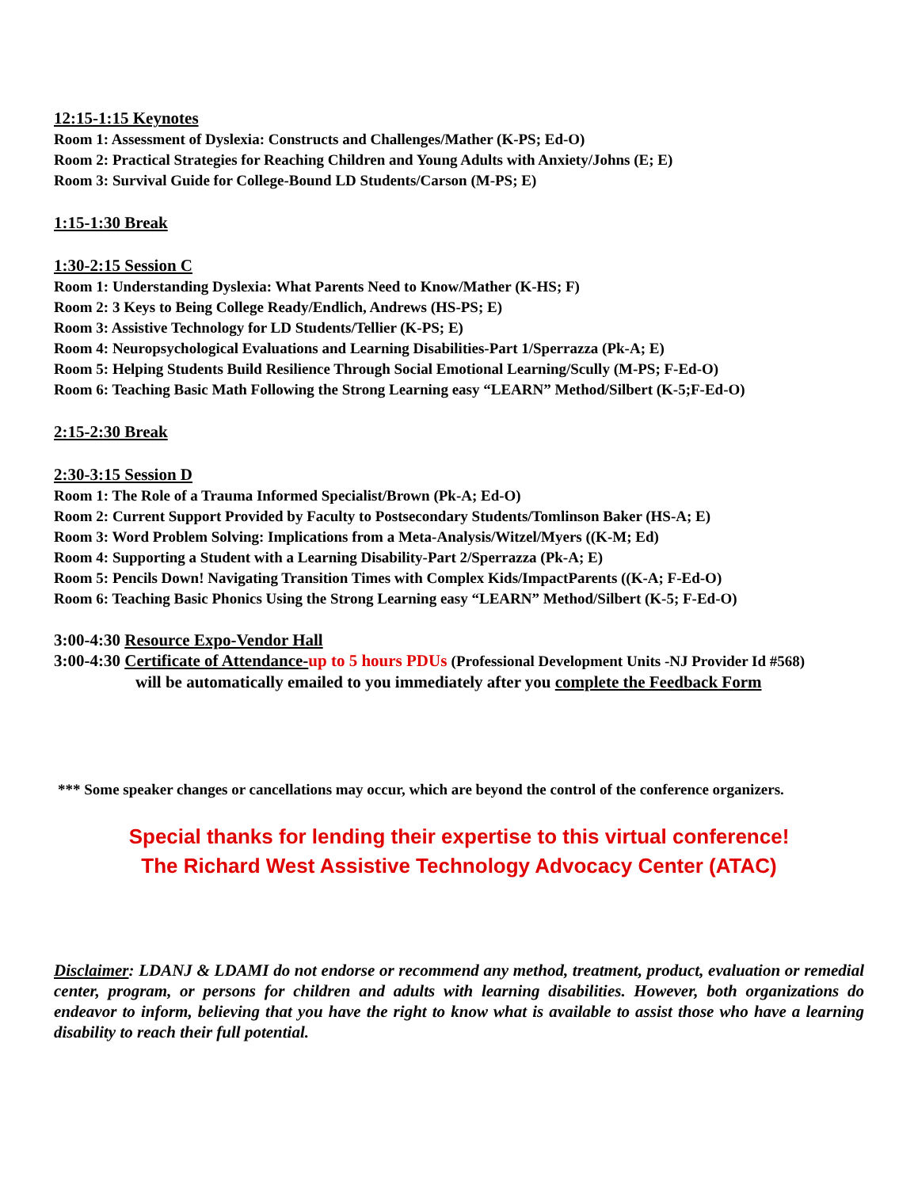12:15-1:15 Keynotes
Room 1: Assessment of Dyslexia: Constructs and Challenges/Mather (K-PS; Ed-O)
Room 2: Practical Strategies for Reaching Children and Young Adults with Anxiety/Johns (E; E)
Room 3: Survival Guide for College-Bound LD Students/Carson (M-PS; E)
1:15-1:30 Break
1:30-2:15 Session C
Room 1: Understanding Dyslexia: What Parents Need to Know/Mather (K-HS; F)
Room 2: 3 Keys to Being College Ready/Endlich, Andrews (HS-PS; E)
Room 3: Assistive Technology for LD Students/Tellier (K-PS; E)
Room 4: Neuropsychological Evaluations and Learning Disabilities-Part 1/Sperrazza (Pk-A; E)
Room 5: Helping Students Build Resilience Through Social Emotional Learning/Scully (M-PS; F-Ed-O)
Room 6: Teaching Basic Math Following the Strong Learning easy “LEARN” Method/Silbert (K-5;F-Ed-O)
2:15-2:30 Break
2:30-3:15 Session D
Room 1: The Role of a Trauma Informed Specialist/Brown (Pk-A; Ed-O)
Room 2: Current Support Provided by Faculty to Postsecondary Students/Tomlinson Baker (HS-A; E)
Room 3: Word Problem Solving: Implications from a Meta-Analysis/Witzel/Myers ((K-M; Ed)
Room 4: Supporting a Student with a Learning Disability-Part 2/Sperrazza (Pk-A; E)
Room 5: Pencils Down! Navigating Transition Times with Complex Kids/ImpactParents ((K-A; F-Ed-O)
Room 6: Teaching Basic Phonics Using the Strong Learning easy “LEARN” Method/Silbert (K-5; F-Ed-O)
3:00-4:30 Resource Expo-Vendor Hall
3:00-4:30 Certificate of Attendance-up to 5 hours PDUs (Professional Development Units -NJ Provider Id #568)
will be automatically emailed to you immediately after you complete the Feedback Form
*** Some speaker changes or cancellations may occur, which are beyond the control of the conference organizers.
Special thanks for lending their expertise to this virtual conference!
The Richard West Assistive Technology Advocacy Center (ATAC)
Disclaimer: LDANJ & LDAMI do not endorse or recommend any method, treatment, product, evaluation or remedial center, program, or persons for children and adults with learning disabilities. However, both organizations do endeavor to inform, believing that you have the right to know what is available to assist those who have a learning disability to reach their full potential.